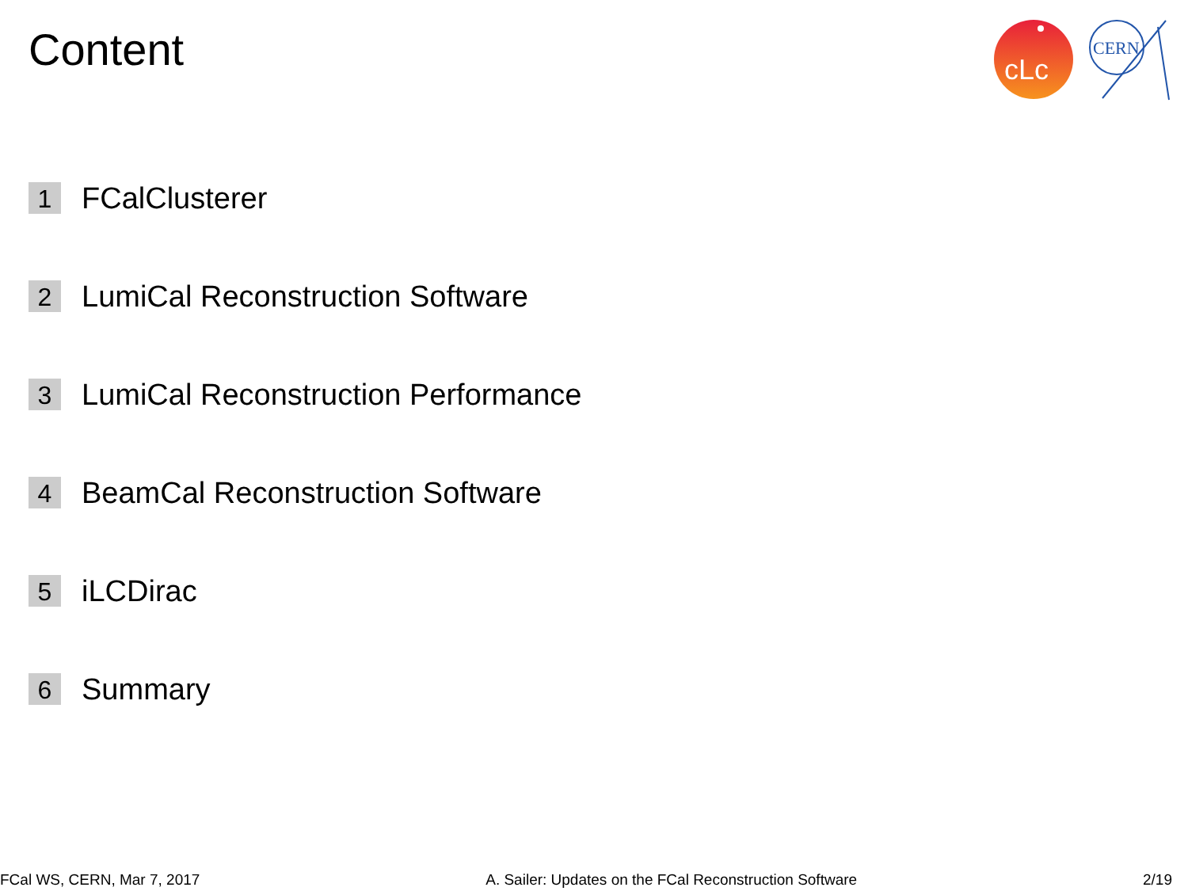Content
cLc
CERN
1 FCalClusterer
2 LumiCal Reconstruction Software
3 LumiCal Reconstruction Performance
4 BeamCal Reconstruction Software
5 iLCDirac
6 Summary
FCal WS, CERN, Mar 7, 2017 A. Sailer: Updates on the FCal Reconstruction Software 2/19